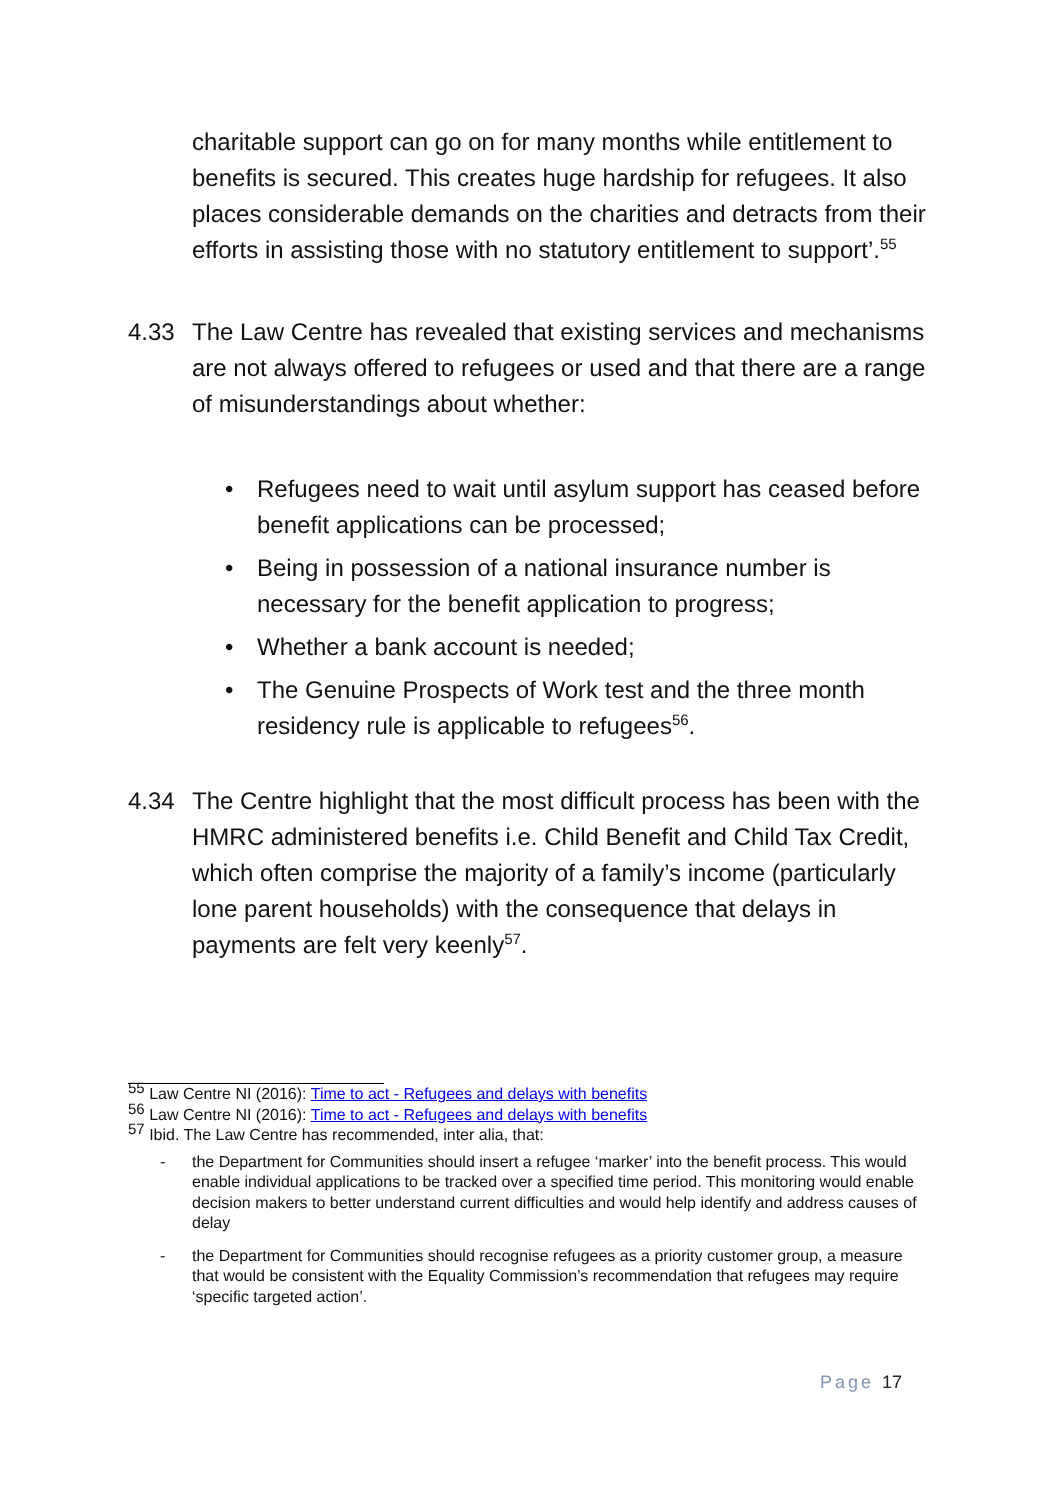charitable support can go on for many months while entitlement to benefits is secured. This creates huge hardship for refugees. It also places considerable demands on the charities and detracts from their efforts in assisting those with no statutory entitlement to support’.<sup>55</sup>
4.33 The Law Centre has revealed that existing services and mechanisms are not always offered to refugees or used and that there are a range of misunderstandings about whether:
• Refugees need to wait until asylum support has ceased before benefit applications can be processed;
• Being in possession of a national insurance number is necessary for the benefit application to progress;
• Whether a bank account is needed;
• The Genuine Prospects of Work test and the three month residency rule is applicable to refugees<sup>56</sup>.
4.34 The Centre highlight that the most difficult process has been with the HMRC administered benefits i.e. Child Benefit and Child Tax Credit, which often comprise the majority of a family’s income (particularly lone parent households) with the consequence that delays in payments are felt very keenly<sup>57</sup>.
<sup>55</sup> Law Centre NI (2016): Time to act - Refugees and delays with benefits
<sup>56</sup> Law Centre NI (2016): Time to act - Refugees and delays with benefits
<sup>57</sup> Ibid. The Law Centre has recommended, inter alia, that:
- the Department for Communities should insert a refugee ‘marker’ into the benefit process. This would enable individual applications to be tracked over a specified time period. This monitoring would enable decision makers to better understand current difficulties and would help identify and address causes of delay
- the Department for Communities should recognise refugees as a priority customer group, a measure that would be consistent with the Equality Commission’s recommendation that refugees may require ‘specific targeted action’.
Page 17